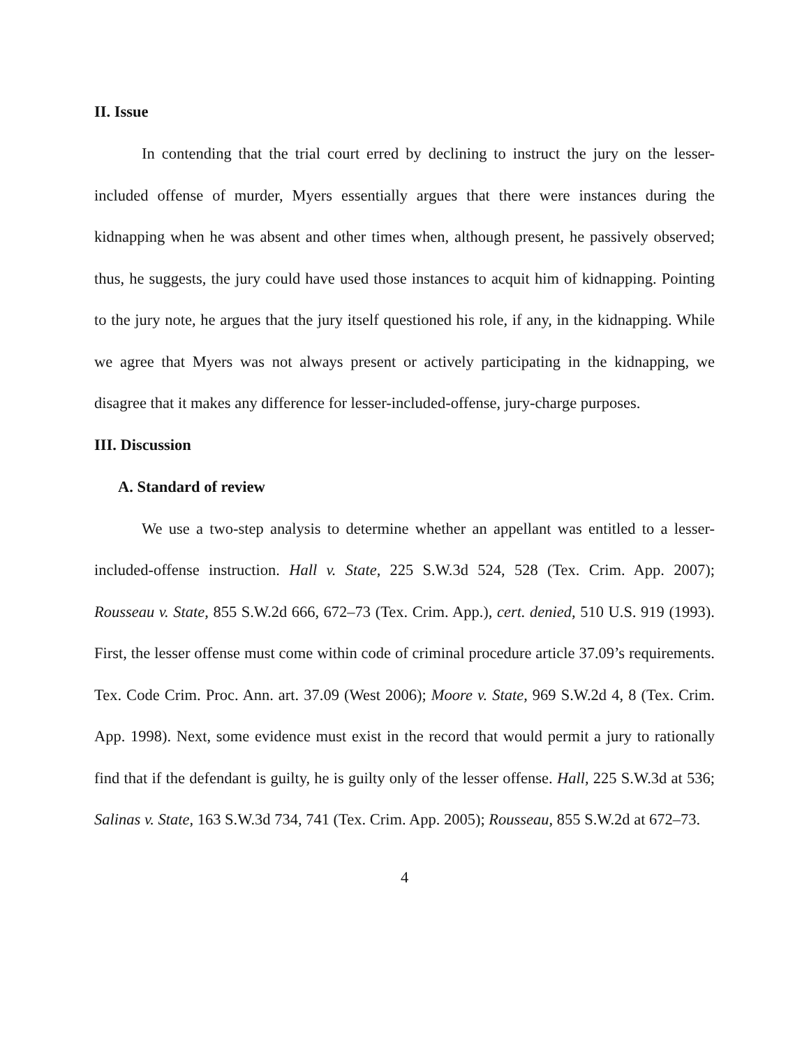II. Issue
In contending that the trial court erred by declining to instruct the jury on the lesser-included offense of murder, Myers essentially argues that there were instances during the kidnapping when he was absent and other times when, although present, he passively observed; thus, he suggests, the jury could have used those instances to acquit him of kidnapping. Pointing to the jury note, he argues that the jury itself questioned his role, if any, in the kidnapping. While we agree that Myers was not always present or actively participating in the kidnapping, we disagree that it makes any difference for lesser-included-offense, jury-charge purposes.
III. Discussion
A. Standard of review
We use a two-step analysis to determine whether an appellant was entitled to a lesser-included-offense instruction. Hall v. State, 225 S.W.3d 524, 528 (Tex. Crim. App. 2007); Rousseau v. State, 855 S.W.2d 666, 672–73 (Tex. Crim. App.), cert. denied, 510 U.S. 919 (1993). First, the lesser offense must come within code of criminal procedure article 37.09’s requirements. Tex. Code Crim. Proc. Ann. art. 37.09 (West 2006); Moore v. State, 969 S.W.2d 4, 8 (Tex. Crim. App. 1998). Next, some evidence must exist in the record that would permit a jury to rationally find that if the defendant is guilty, he is guilty only of the lesser offense. Hall, 225 S.W.3d at 536; Salinas v. State, 163 S.W.3d 734, 741 (Tex. Crim. App. 2005); Rousseau, 855 S.W.2d at 672–73.
4